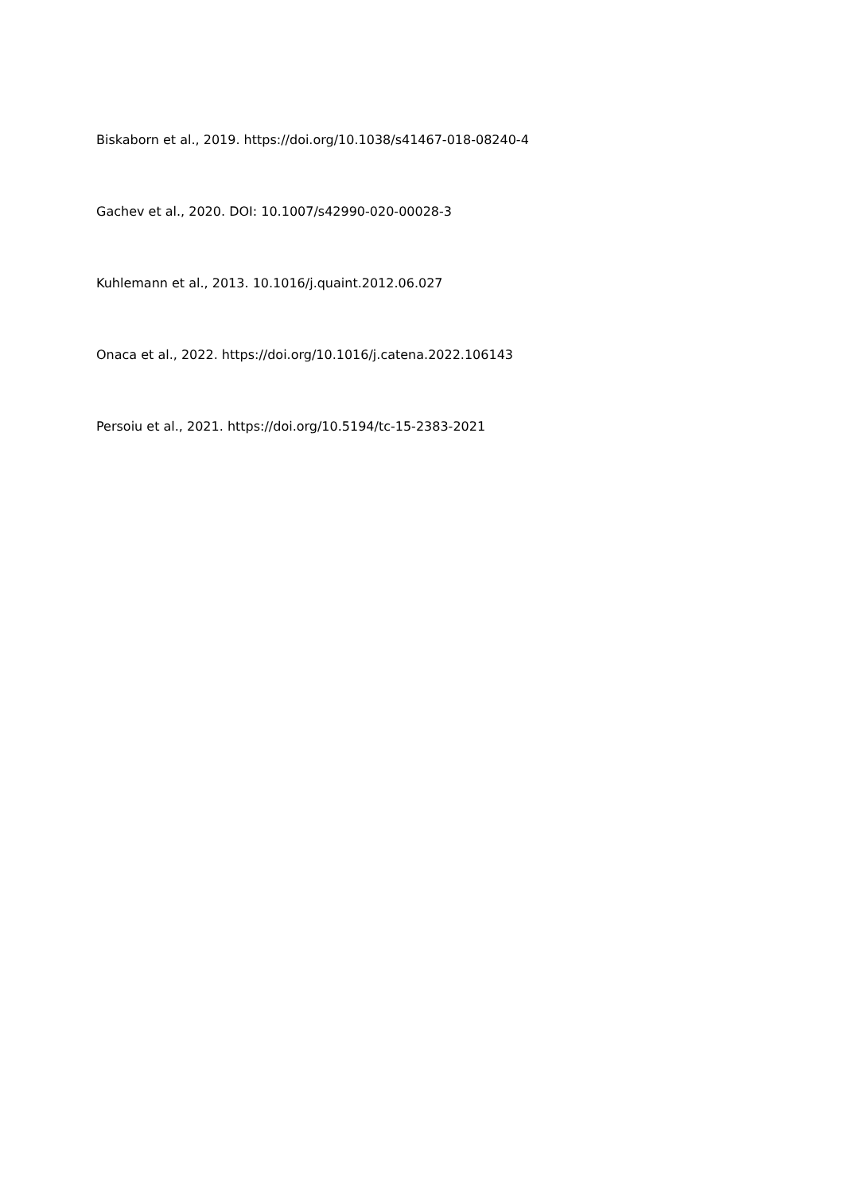Biskaborn et al., 2019. https://doi.org/10.1038/s41467-018-08240-4
Gachev et al., 2020. DOI: 10.1007/s42990-020-00028-3
Kuhlemann et al., 2013. 10.1016/j.quaint.2012.06.027
Onaca et al., 2022. https://doi.org/10.1016/j.catena.2022.106143
Persoiu et al., 2021. https://doi.org/10.5194/tc-15-2383-2021